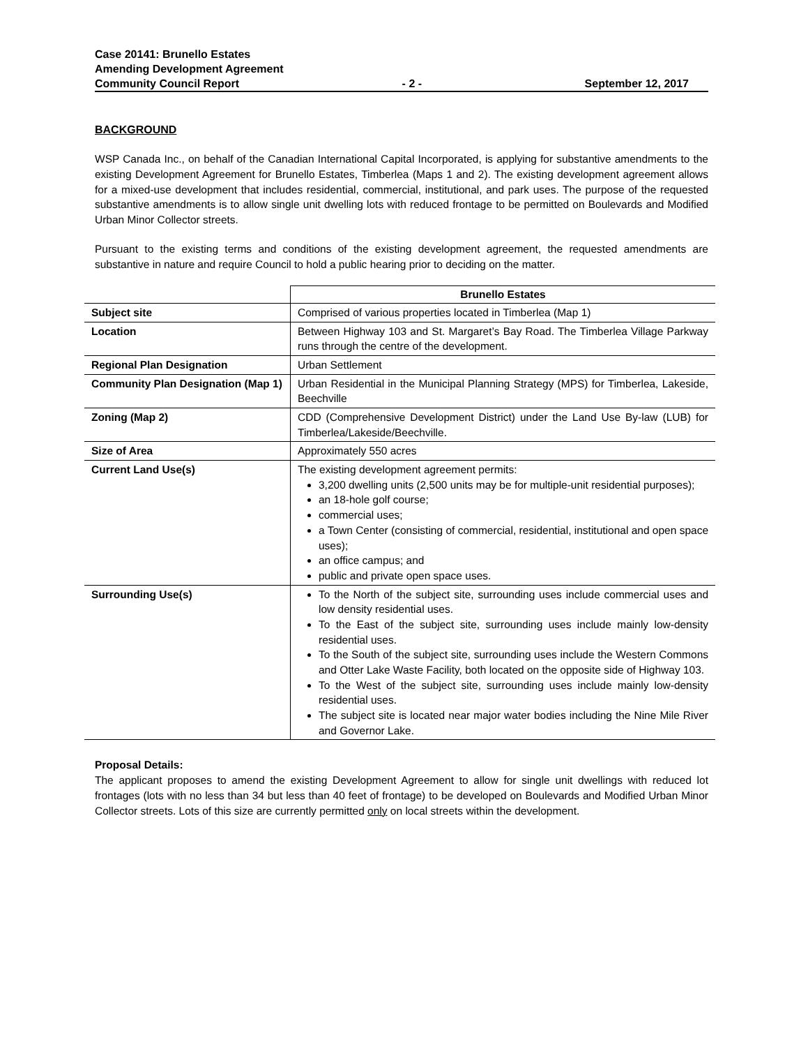Case 20141: Brunello Estates
Amending Development Agreement
Community Council Report - 2 - September 12, 2017
BACKGROUND
WSP Canada Inc., on behalf of the Canadian International Capital Incorporated, is applying for substantive amendments to the existing Development Agreement for Brunello Estates, Timberlea (Maps 1 and 2). The existing development agreement allows for a mixed-use development that includes residential, commercial, institutional, and park uses. The purpose of the requested substantive amendments is to allow single unit dwelling lots with reduced frontage to be permitted on Boulevards and Modified Urban Minor Collector streets.
Pursuant to the existing terms and conditions of the existing development agreement, the requested amendments are substantive in nature and require Council to hold a public hearing prior to deciding on the matter.
| | Brunello Estates |
| Subject site | Comprised of various properties located in Timberlea (Map 1) |
| Location | Between Highway 103 and St. Margaret’s Bay Road. The Timberlea Village Parkway runs through the centre of the development. |
| Regional Plan Designation | Urban Settlement |
| Community Plan Designation (Map 1) | Urban Residential in the Municipal Planning Strategy (MPS) for Timberlea, Lakeside, Beechville |
| Zoning (Map 2) | CDD (Comprehensive Development District) under the Land Use By-law (LUB) for Timberlea/Lakeside/Beechville. |
| Size of Area | Approximately 550 acres |
| Current Land Use(s) | The existing development agreement permits: 3,200 dwelling units (2,500 units may be for multiple-unit residential purposes); an 18-hole golf course; commercial uses; a Town Center (consisting of commercial, residential, institutional and open space uses); an office campus; and public and private open space uses. |
| Surrounding Use(s) | To the North of the subject site, surrounding uses include commercial uses and low density residential uses. To the East of the subject site, surrounding uses include mainly low-density residential uses. To the South of the subject site, surrounding uses include the Western Commons and Otter Lake Waste Facility, both located on the opposite side of Highway 103. To the West of the subject site, surrounding uses include mainly low-density residential uses. The subject site is located near major water bodies including the Nine Mile River and Governor Lake. |
Proposal Details:
The applicant proposes to amend the existing Development Agreement to allow for single unit dwellings with reduced lot frontages (lots with no less than 34 but less than 40 feet of frontage) to be developed on Boulevards and Modified Urban Minor Collector streets. Lots of this size are currently permitted only on local streets within the development.